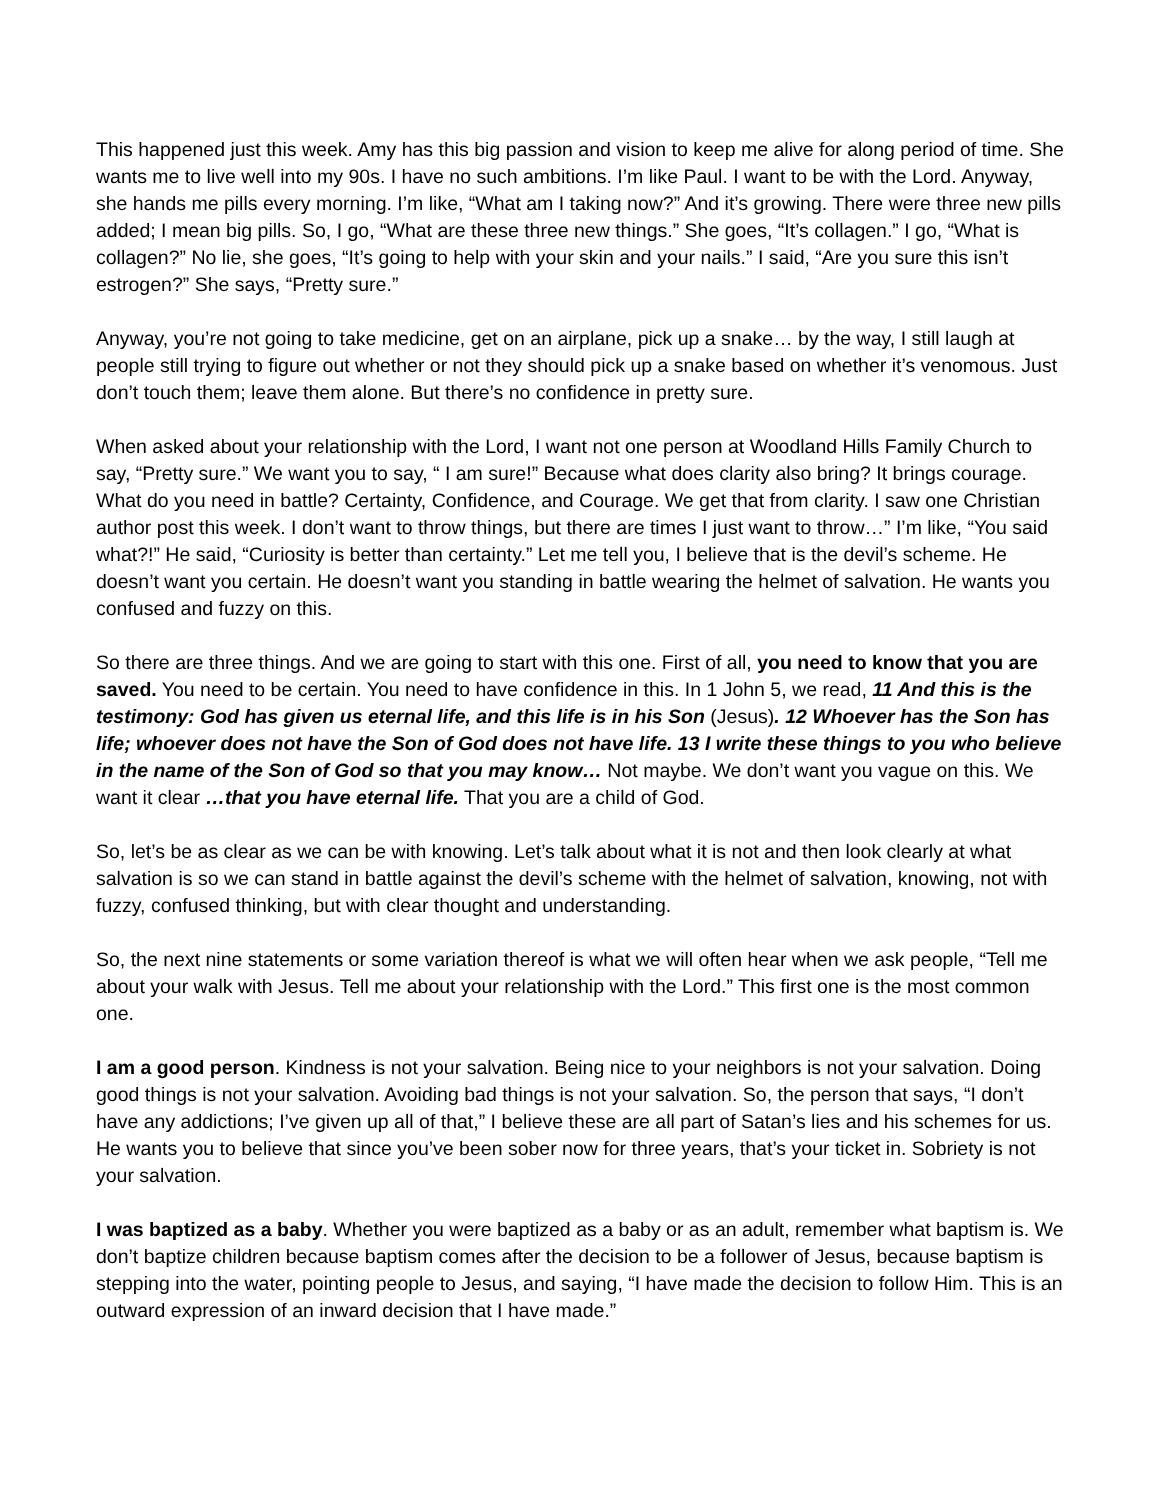This happened just this week. Amy has this big passion and vision to keep me alive for along period of time. She wants me to live well into my 90s. I have no such ambitions. I’m like Paul. I want to be with the Lord. Anyway, she hands me pills every morning. I’m like, “What am I taking now?” And it’s growing. There were three new pills added; I mean big pills. So, I go, “What are these three new things.” She goes, “It’s collagen.” I go, “What is collagen?” No lie, she goes, “It’s going to help with your skin and your nails.” I said, “Are you sure this isn’t estrogen?” She says, “Pretty sure.”
Anyway, you’re not going to take medicine, get on an airplane, pick up a snake… by the way, I still laugh at people still trying to figure out whether or not they should pick up a snake based on whether it’s venomous. Just don’t touch them; leave them alone. But there’s no confidence in pretty sure.
When asked about your relationship with the Lord, I want not one person at Woodland Hills Family Church to say, “Pretty sure.” We want you to say, “ I am sure!” Because what does clarity also bring? It brings courage. What do you need in battle? Certainty, Confidence, and Courage. We get that from clarity. I saw one Christian author post this week. I don’t want to throw things, but there are times I just want to throw…” I’m like, “You said what?!” He said, “Curiosity is better than certainty.” Let me tell you, I believe that is the devil’s scheme. He doesn’t want you certain. He doesn’t want you standing in battle wearing the helmet of salvation. He wants you confused and fuzzy on this.
So there are three things. And we are going to start with this one. First of all, you need to know that you are saved. You need to be certain. You need to have confidence in this. In 1 John 5, we read, 11 And this is the testimony: God has given us eternal life, and this life is in his Son (Jesus). 12 Whoever has the Son has life; whoever does not have the Son of God does not have life. 13 I write these things to you who believe in the name of the Son of God so that you may know… Not maybe. We don’t want you vague on this. We want it clear …that you have eternal life. That you are a child of God.
So, let’s be as clear as we can be with knowing. Let’s talk about what it is not and then look clearly at what salvation is so we can stand in battle against the devil’s scheme with the helmet of salvation, knowing, not with fuzzy, confused thinking, but with clear thought and understanding.
So, the next nine statements or some variation thereof is what we will often hear when we ask people, “Tell me about your walk with Jesus. Tell me about your relationship with the Lord.” This first one is the most common one.
I am a good person. Kindness is not your salvation. Being nice to your neighbors is not your salvation. Doing good things is not your salvation. Avoiding bad things is not your salvation. So, the person that says, “I don’t have any addictions; I’ve given up all of that,” I believe these are all part of Satan’s lies and his schemes for us. He wants you to believe that since you’ve been sober now for three years, that’s your ticket in. Sobriety is not your salvation.
I was baptized as a baby. Whether you were baptized as a baby or as an adult, remember what baptism is. We don’t baptize children because baptism comes after the decision to be a follower of Jesus, because baptism is stepping into the water, pointing people to Jesus, and saying, “I have made the decision to follow Him. This is an outward expression of an inward decision that I have made.”